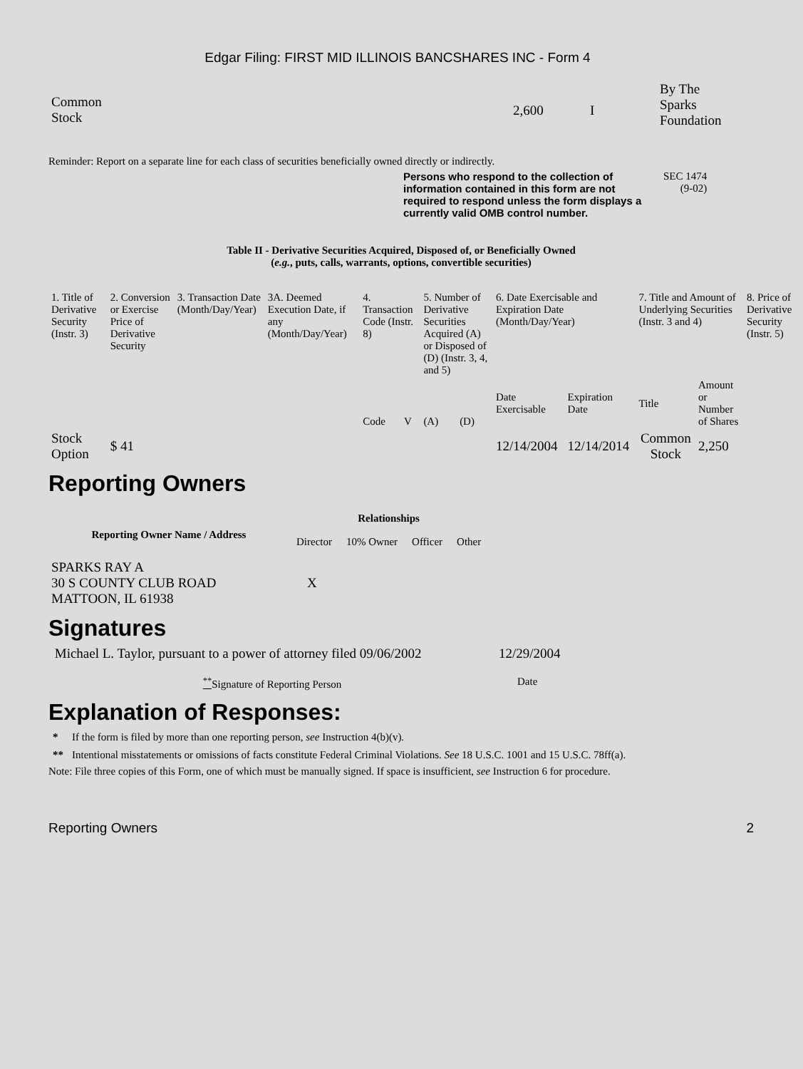Edgar Filing: FIRST MID ILLINOIS BANCSHARES INC - Form 4
| Common Stock | 2,600 | I | By The Sparks Foundation |
Reminder: Report on a separate line for each class of securities beneficially owned directly or indirectly.
Persons who respond to the collection of information contained in this form are not required to respond unless the form displays a currently valid OMB control number.
SEC 1474
(9-02)
Table II - Derivative Securities Acquired, Disposed of, or Beneficially Owned
(e.g., puts, calls, warrants, options, convertible securities)
| 1. Title of Derivative Security (Instr. 3) | 2. Conversion or Exercise Price of Derivative Security | 3. Transaction Date (Month/Day/Year) | 3A. Deemed Execution Date, if any (Month/Day/Year) | 4. Transaction Code (Instr. 8) | | 5. Number of Derivative Securities Acquired (A) or Disposed of (D) (Instr. 3, 4, and 5) | | 6. Date Exercisable and Expiration Date (Month/Day/Year) | | 7. Title and Amount of Underlying Securities (Instr. 3 and 4) | | 8. Price of Derivative Security (Instr. 5) |
| | | | | Code | V | (A) | (D) | Date Exercisable | Expiration Date | Title | Amount or Number of Shares | |
| Stock Option | $ 41 | | | | | | | 12/14/2004 | 12/14/2014 | Common Stock | 2,250 | |
Reporting Owners
| Reporting Owner Name / Address | Relationships | | | |
| --- | --- | --- | --- | --- |
| | Director | 10% Owner | Officer | Other |
| SPARKS RAY A 30 S COUNTY CLUB ROAD MATTOON, IL 61938 | X | | | |
Signatures
| Michael L. Taylor, pursuant to a power of attorney filed 09/06/2002 | 12/29/2004 |
| <sup>**</sup> Signature of Reporting Person | Date |
Explanation of Responses:
| * | If the form is filed by more than one reporting person, see Instruction 4(b)(v). |
| ** | Intentional misstatements or omissions of facts constitute Federal Criminal Violations. See 18 U.S.C. 1001 and 15 U.S.C. 78ff(a). |
Note: File three copies of this Form, one of which must be manually signed. If space is insufficient, see Instruction 6 for procedure.
Reporting Owners 2